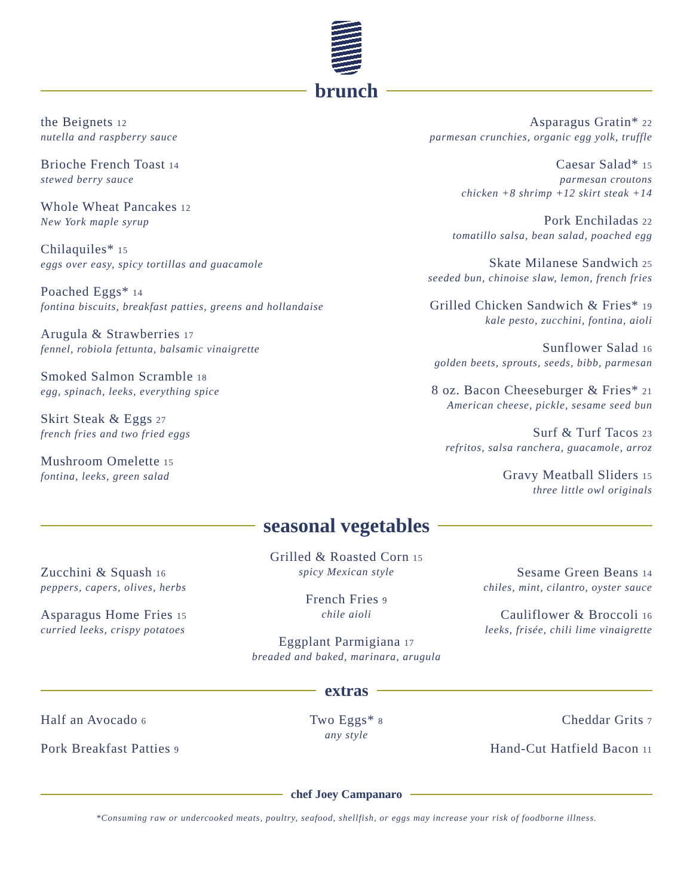brunch
the Beignets 12
nutella and raspberry sauce
Brioche French Toast 14
stewed berry sauce
Whole Wheat Pancakes 12
New York maple syrup
Chilaquiles* 15
eggs over easy, spicy tortillas and guacamole
Poached Eggs* 14
fontina biscuits, breakfast patties, greens and hollandaise
Arugula & Strawberries 17
fennel, robiola fettunta, balsamic vinaigrette
Smoked Salmon Scramble 18
egg, spinach, leeks, everything spice
Skirt Steak & Eggs 27
french fries and two fried eggs
Mushroom Omelette 15
fontina, leeks, green salad
Asparagus Gratin* 22
parmesan crunchies, organic egg yolk, truffle
Caesar Salad* 15
parmesan croutons
chicken +8 shrimp +12 skirt steak +14
Pork Enchiladas 22
tomatillo salsa, bean salad, poached egg
Skate Milanese Sandwich 25
seeded bun, chinoise slaw, lemon, french fries
Grilled Chicken Sandwich & Fries* 19
kale pesto, zucchini, fontina, aioli
Sunflower Salad 16
golden beets, sprouts, seeds, bibb, parmesan
8 oz. Bacon Cheeseburger & Fries* 21
American cheese, pickle, sesame seed bun
Surf & Turf Tacos 23
refritos, salsa ranchera, guacamole, arroz
Gravy Meatball Sliders 15
three little owl originals
seasonal vegetables
Zucchini & Squash 16
peppers, capers, olives, herbs
Asparagus Home Fries 15
curried leeks, crispy potatoes
Grilled & Roasted Corn 15
spicy Mexican style
French Fries 9
chile aioli
Eggplant Parmigiana 17
breaded and baked, marinara, arugula
Sesame Green Beans 14
chiles, mint, cilantro, oyster sauce
Cauliflower & Broccoli 16
leeks, frisée, chili lime vinaigrette
extras
Half an Avocado 6
Pork Breakfast Patties 9
Two Eggs* 8
any style
Cheddar Grits 7
Hand-Cut Hatfield Bacon 11
chef Joey Campanaro
*Consuming raw or undercooked meats, poultry, seafood, shellfish, or eggs may increase your risk of foodborne illness.